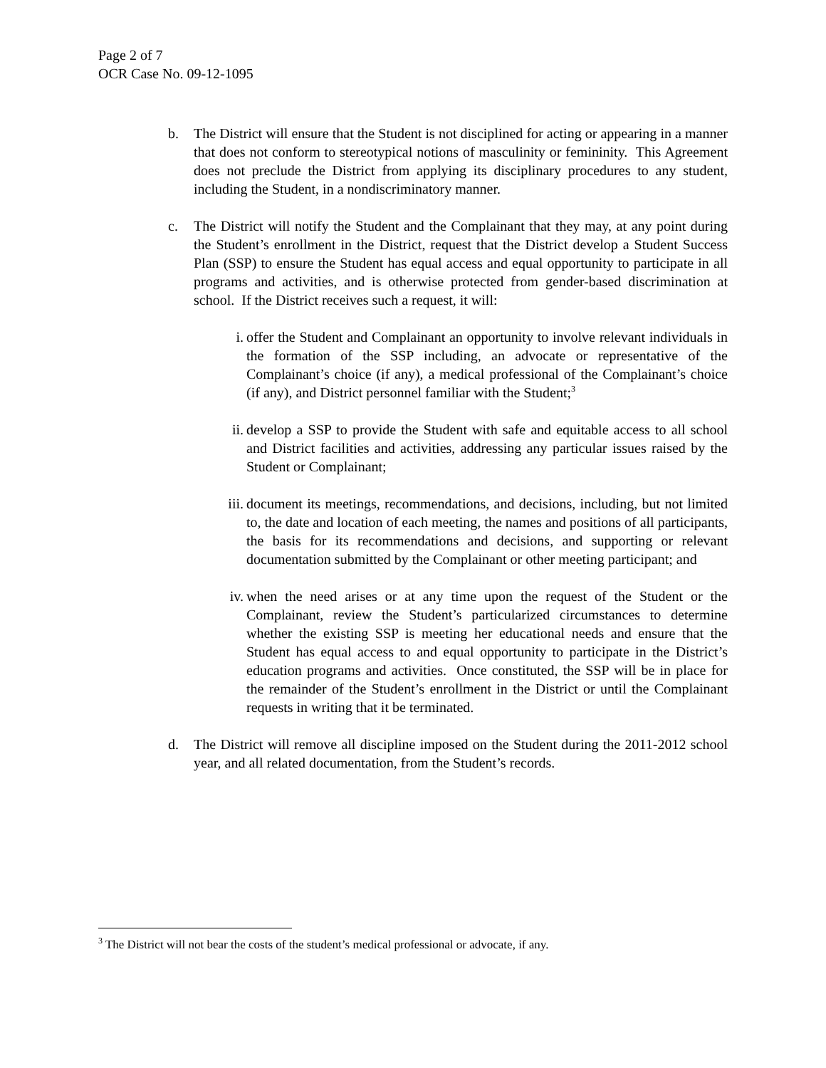Page 2 of 7
OCR Case No. 09-12-1095
b. The District will ensure that the Student is not disciplined for acting or appearing in a manner that does not conform to stereotypical notions of masculinity or femininity. This Agreement does not preclude the District from applying its disciplinary procedures to any student, including the Student, in a nondiscriminatory manner.
c. The District will notify the Student and the Complainant that they may, at any point during the Student’s enrollment in the District, request that the District develop a Student Success Plan (SSP) to ensure the Student has equal access and equal opportunity to participate in all programs and activities, and is otherwise protected from gender-based discrimination at school. If the District receives such a request, it will:
i. offer the Student and Complainant an opportunity to involve relevant individuals in the formation of the SSP including, an advocate or representative of the Complainant’s choice (if any), a medical professional of the Complainant’s choice (if any), and District personnel familiar with the Student;<sup>3</sup>
ii. develop a SSP to provide the Student with safe and equitable access to all school and District facilities and activities, addressing any particular issues raised by the Student or Complainant;
iii. document its meetings, recommendations, and decisions, including, but not limited to, the date and location of each meeting, the names and positions of all participants, the basis for its recommendations and decisions, and supporting or relevant documentation submitted by the Complainant or other meeting participant; and
iv. when the need arises or at any time upon the request of the Student or the Complainant, review the Student’s particularized circumstances to determine whether the existing SSP is meeting her educational needs and ensure that the Student has equal access to and equal opportunity to participate in the District’s education programs and activities. Once constituted, the SSP will be in place for the remainder of the Student’s enrollment in the District or until the Complainant requests in writing that it be terminated.
d. The District will remove all discipline imposed on the Student during the 2011-2012 school year, and all related documentation, from the Student’s records.
<sup>3</sup> The District will not bear the costs of the student’s medical professional or advocate, if any.